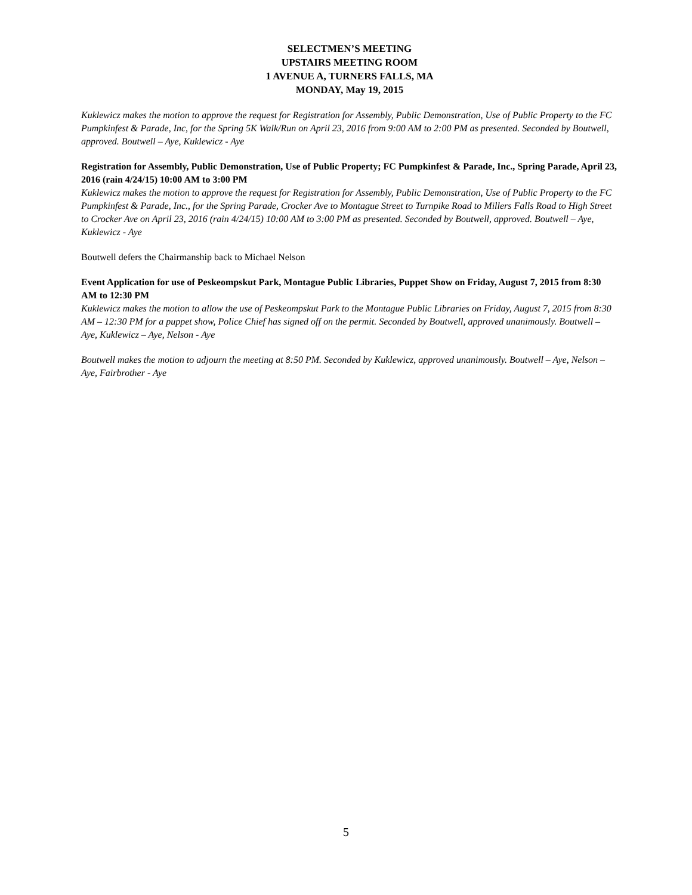SELECTMEN’S MEETING
UPSTAIRS MEETING ROOM
1 AVENUE A, TURNERS FALLS, MA
MONDAY, May 19, 2015
Kuklewicz makes the motion to approve the request for Registration for Assembly, Public Demonstration, Use of Public Property to the FC Pumpkinfest & Parade, Inc, for the Spring 5K Walk/Run on April 23, 2016 from 9:00 AM to 2:00 PM as presented. Seconded by Boutwell, approved. Boutwell – Aye, Kuklewicz - Aye
Registration for Assembly, Public Demonstration, Use of Public Property; FC Pumpkinfest & Parade, Inc., Spring Parade, April 23, 2016 (rain 4/24/15) 10:00 AM to 3:00 PM
Kuklewicz makes the motion to approve the request for Registration for Assembly, Public Demonstration, Use of Public Property to the FC Pumpkinfest & Parade, Inc., for the Spring Parade, Crocker Ave to Montague Street to Turnpike Road to Millers Falls Road to High Street to Crocker Ave on April 23, 2016 (rain 4/24/15) 10:00 AM to 3:00 PM as presented. Seconded by Boutwell, approved. Boutwell – Aye, Kuklewicz - Aye
Boutwell defers the Chairmanship back to Michael Nelson
Event Application for use of Peskeompskut Park, Montague Public Libraries, Puppet Show on Friday, August 7, 2015 from 8:30 AM to 12:30 PM
Kuklewicz makes the motion to allow the use of Peskeompskut Park to the Montague Public Libraries on Friday, August 7, 2015 from 8:30 AM – 12:30 PM for a puppet show, Police Chief has signed off on the permit. Seconded by Boutwell, approved unanimously. Boutwell – Aye, Kuklewicz – Aye, Nelson - Aye
Boutwell makes the motion to adjourn the meeting at 8:50 PM. Seconded by Kuklewicz, approved unanimously. Boutwell – Aye, Nelson – Aye, Fairbrother - Aye
5